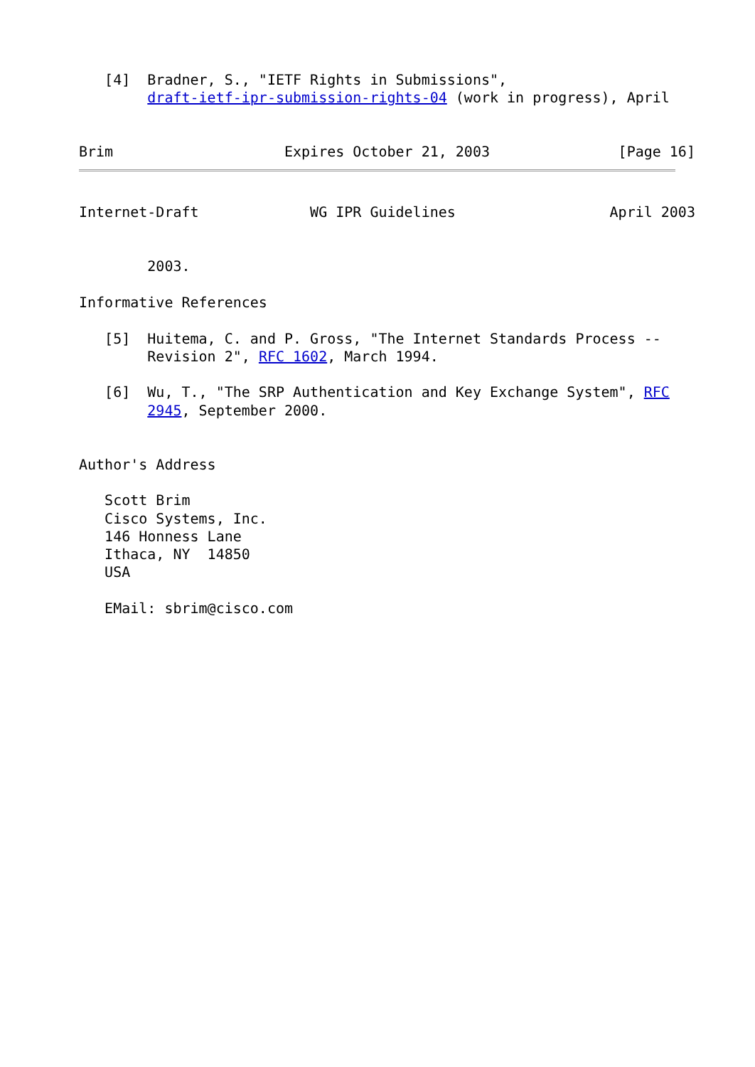[4]  Bradner, S., "IETF Rights in Submissions",
        draft-ietf-ipr-submission-rights-04 (work in progress), April


Brim                    Expires October 21, 2003               [Page 16]
Internet-Draft             WG IPR Guidelines                  April 2003


        2003.

Informative References

   [5]  Huitema, C. and P. Gross, "The Internet Standards Process --
        Revision 2", RFC 1602, March 1994.

   [6]  Wu, T., "The SRP Authentication and Key Exchange System", RFC
        2945, September 2000.


Author's Address

   Scott Brim
   Cisco Systems, Inc.
   146 Honness Lane
   Ithaca, NY  14850
   USA

   EMail: sbrim@cisco.com